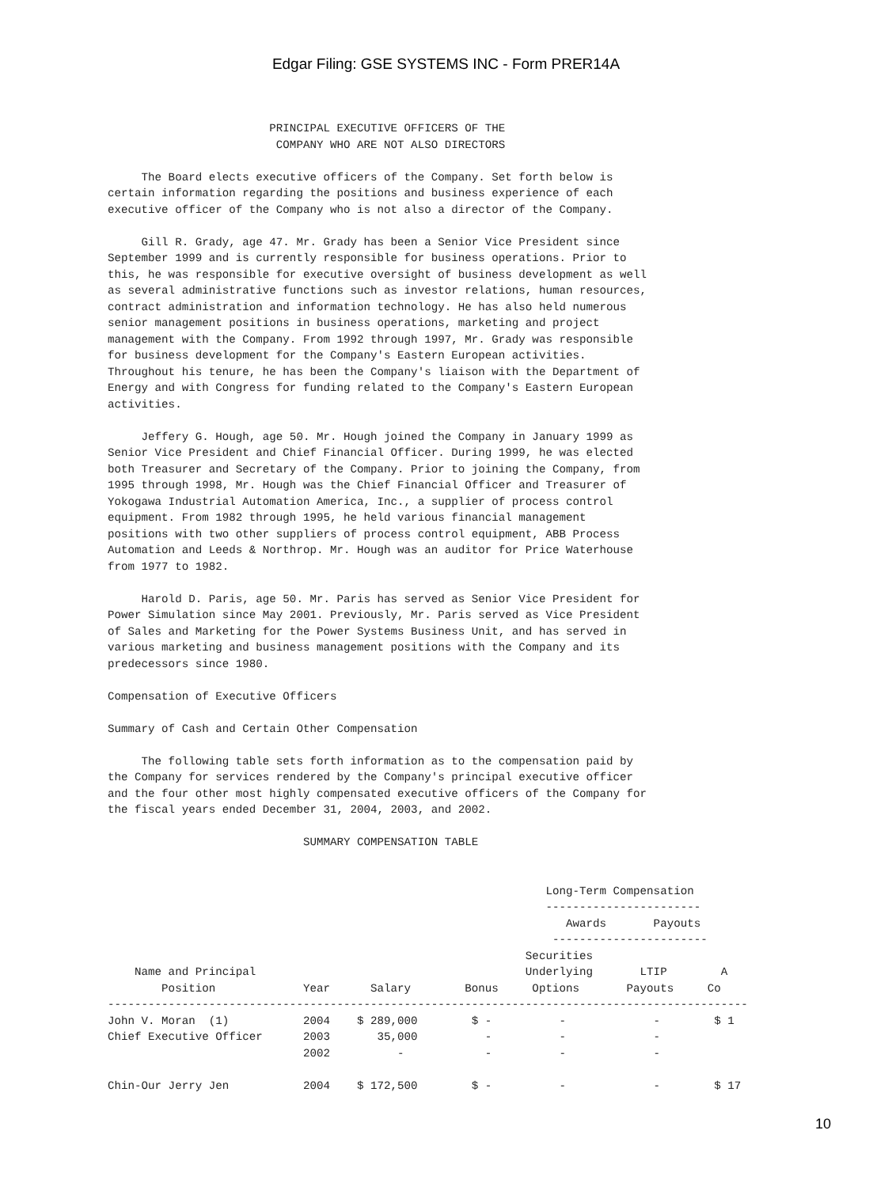Edgar Filing: GSE SYSTEMS INC - Form PRER14A
                        PRINCIPAL EXECUTIVE OFFICERS OF THE
                         COMPANY WHO ARE NOT ALSO DIRECTORS

     The Board elects executive officers of the Company. Set forth below is
certain information regarding the positions and business experience of each
executive officer of the Company who is not also a director of the Company.

     Gill R. Grady, age 47. Mr. Grady has been a Senior Vice President since
September 1999 and is currently responsible for business operations. Prior to
this, he was responsible for executive oversight of business development as well
as several administrative functions such as investor relations, human resources,
contract administration and information technology. He has also held numerous
senior management positions in business operations, marketing and project
management with the Company. From 1992 through 1997, Mr. Grady was responsible
for business development for the Company's Eastern European activities.
Throughout his tenure, he has been the Company's liaison with the Department of
Energy and with Congress for funding related to the Company's Eastern European
activities.

     Jeffery G. Hough, age 50. Mr. Hough joined the Company in January 1999 as
Senior Vice President and Chief Financial Officer. During 1999, he was elected
both Treasurer and Secretary of the Company. Prior to joining the Company, from
1995 through 1998, Mr. Hough was the Chief Financial Officer and Treasurer of
Yokogawa Industrial Automation America, Inc., a supplier of process control
equipment. From 1982 through 1995, he held various financial management
positions with two other suppliers of process control equipment, ABB Process
Automation and Leeds & Northrop. Mr. Hough was an auditor for Price Waterhouse
from 1977 to 1982.

     Harold D. Paris, age 50. Mr. Paris has served as Senior Vice President for
Power Simulation since May 2001. Previously, Mr. Paris served as Vice President
of Sales and Marketing for the Power Systems Business Unit, and has served in
various marketing and business management positions with the Company and its
predecessors since 1980.

Compensation of Executive Officers

Summary of Cash and Certain Other Compensation

     The following table sets forth information as to the compensation paid by
the Company for services rendered by the Company's principal executive officer
and the four other most highly compensated executive officers of the Company for
the fiscal years ended December 31, 2004, 2003, and 2002.

                             SUMMARY COMPENSATION TABLE


                                                                 Long-Term Compensation
                                                                 -----------------------
                                                                    Awards       Payouts
                                                                  -----------------------
                                                              Securities
    Name and Principal                                        Underlying       LTIP        A
        Position             Year      Salary        Bonus     Options       Payouts     Co
-----------------------------------------------------------------------------------------------
John V. Moran  (1)           2004    $ 289,000        $ -          -             -        $ 1
Chief Executive Officer      2003       35,000          -          -             -
                             2002          -            -          -             -

Chin-Our Jerry Jen           2004    $ 172,500        $ -          -             -        $ 17
10